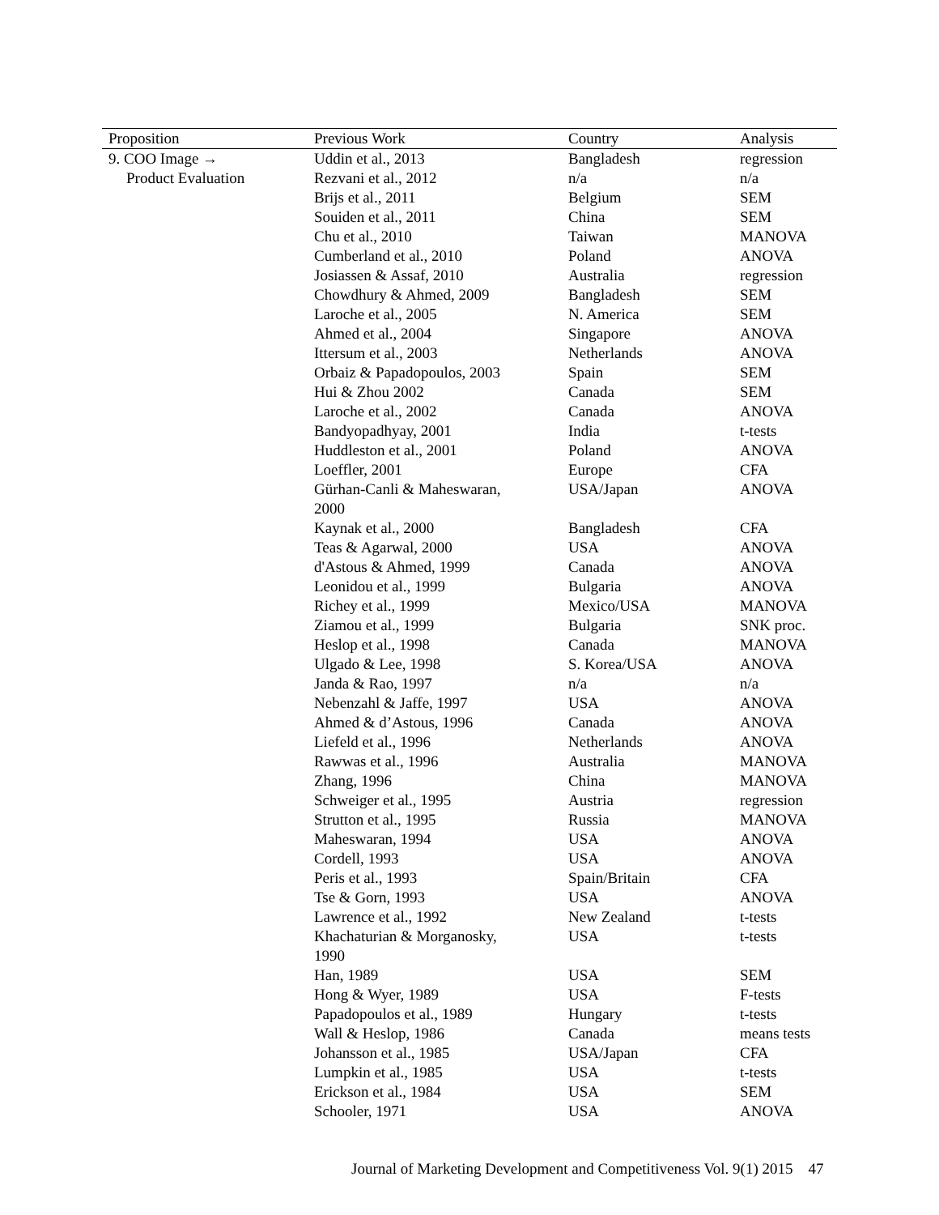| Proposition | Previous Work | Country | Analysis |
| --- | --- | --- | --- |
| 9. COO Image → | Uddin et al., 2013 | Bangladesh | regression |
| Product Evaluation | Rezvani et al., 2012 | n/a | n/a |
| | Brijs et al., 2011 | Belgium | SEM |
| | Souiden et al., 2011 | China | SEM |
| | Chu et al., 2010 | Taiwan | MANOVA |
| | Cumberland et al., 2010 | Poland | ANOVA |
| | Josiassen & Assaf, 2010 | Australia | regression |
| | Chowdhury & Ahmed, 2009 | Bangladesh | SEM |
| | Laroche et al., 2005 | N. America | SEM |
| | Ahmed et al., 2004 | Singapore | ANOVA |
| | Ittersum et al., 2003 | Netherlands | ANOVA |
| | Orbaiz & Papadopoulos, 2003 | Spain | SEM |
| | Hui & Zhou 2002 | Canada | SEM |
| | Laroche et al., 2002 | Canada | ANOVA |
| | Bandyopadhyay, 2001 | India | t-tests |
| | Huddleston et al., 2001 | Poland | ANOVA |
| | Loeffler, 2001 | Europe | CFA |
| | Gürhan-Canli & Maheswaran, 2000 | USA/Japan | ANOVA |
| | Kaynak et al., 2000 | Bangladesh | CFA |
| | Teas & Agarwal, 2000 | USA | ANOVA |
| | d'Astous & Ahmed, 1999 | Canada | ANOVA |
| | Leonidou et al., 1999 | Bulgaria | ANOVA |
| | Richey et al., 1999 | Mexico/USA | MANOVA |
| | Ziamou et al., 1999 | Bulgaria | SNK proc. |
| | Heslop et al., 1998 | Canada | MANOVA |
| | Ulgado & Lee, 1998 | S. Korea/USA | ANOVA |
| | Janda & Rao, 1997 | n/a | n/a |
| | Nebenzahl & Jaffe, 1997 | USA | ANOVA |
| | Ahmed & d’Astous, 1996 | Canada | ANOVA |
| | Liefeld et al., 1996 | Netherlands | ANOVA |
| | Rawwas et al., 1996 | Australia | MANOVA |
| | Zhang, 1996 | China | MANOVA |
| | Schweiger et al., 1995 | Austria | regression |
| | Strutton et al., 1995 | Russia | MANOVA |
| | Maheswaran, 1994 | USA | ANOVA |
| | Cordell, 1993 | USA | ANOVA |
| | Peris et al., 1993 | Spain/Britain | CFA |
| | Tse & Gorn, 1993 | USA | ANOVA |
| | Lawrence et al., 1992 | New Zealand | t-tests |
| | Khachaturian & Morganosky, 1990 | USA | t-tests |
| | Han, 1989 | USA | SEM |
| | Hong & Wyer, 1989 | USA | F-tests |
| | Papadopoulos et al., 1989 | Hungary | t-tests |
| | Wall & Heslop, 1986 | Canada | means tests |
| | Johansson et al., 1985 | USA/Japan | CFA |
| | Lumpkin et al., 1985 | USA | t-tests |
| | Erickson et al., 1984 | USA | SEM |
| | Schooler, 1971 | USA | ANOVA |
Journal of Marketing Development and Competitiveness Vol. 9(1) 2015 47